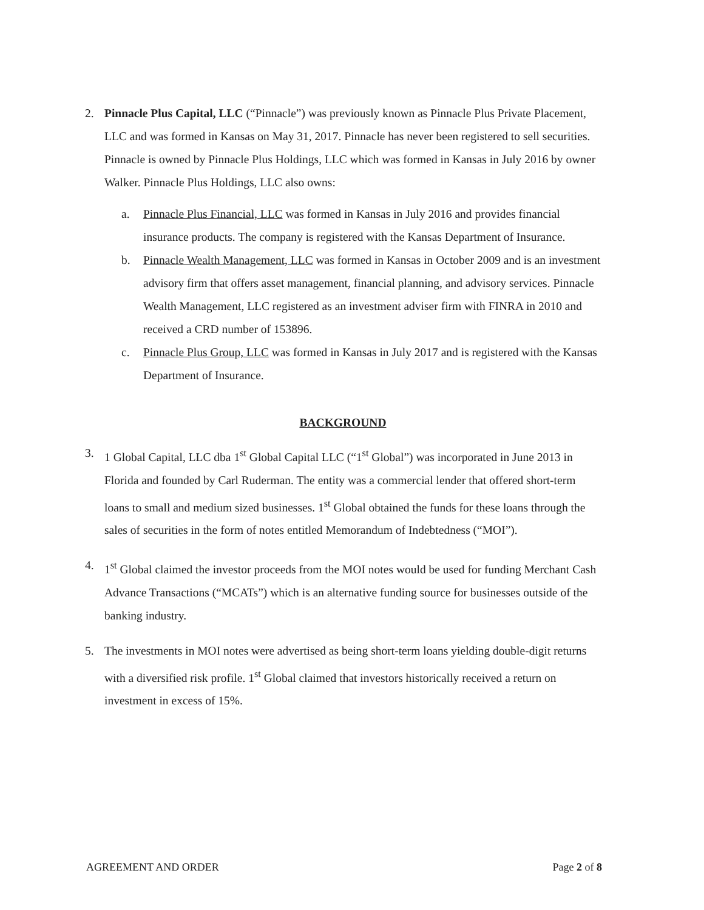2. Pinnacle Plus Capital, LLC (“Pinnacle”) was previously known as Pinnacle Plus Private Placement, LLC and was formed in Kansas on May 31, 2017. Pinnacle has never been registered to sell securities. Pinnacle is owned by Pinnacle Plus Holdings, LLC which was formed in Kansas in July 2016 by owner Walker. Pinnacle Plus Holdings, LLC also owns:
a. Pinnacle Plus Financial, LLC was formed in Kansas in July 2016 and provides financial insurance products. The company is registered with the Kansas Department of Insurance.
b. Pinnacle Wealth Management, LLC was formed in Kansas in October 2009 and is an investment advisory firm that offers asset management, financial planning, and advisory services. Pinnacle Wealth Management, LLC registered as an investment adviser firm with FINRA in 2010 and received a CRD number of 153896.
c. Pinnacle Plus Group, LLC was formed in Kansas in July 2017 and is registered with the Kansas Department of Insurance.
BACKGROUND
3. 1 Global Capital, LLC dba 1<sup>st</sup> Global Capital LLC (“1<sup>st</sup> Global”) was incorporated in June 2013 in Florida and founded by Carl Ruderman. The entity was a commercial lender that offered short-term loans to small and medium sized businesses. 1<sup>st</sup> Global obtained the funds for these loans through the sales of securities in the form of notes entitled Memorandum of Indebtedness (“MOI”).
4. 1<sup>st</sup> Global claimed the investor proceeds from the MOI notes would be used for funding Merchant Cash Advance Transactions (“MCATs”) which is an alternative funding source for businesses outside of the banking industry.
5. The investments in MOI notes were advertised as being short-term loans yielding double-digit returns with a diversified risk profile. 1<sup>st</sup> Global claimed that investors historically received a return on investment in excess of 15%.
AGREEMENT AND ORDER Page 2 of 8